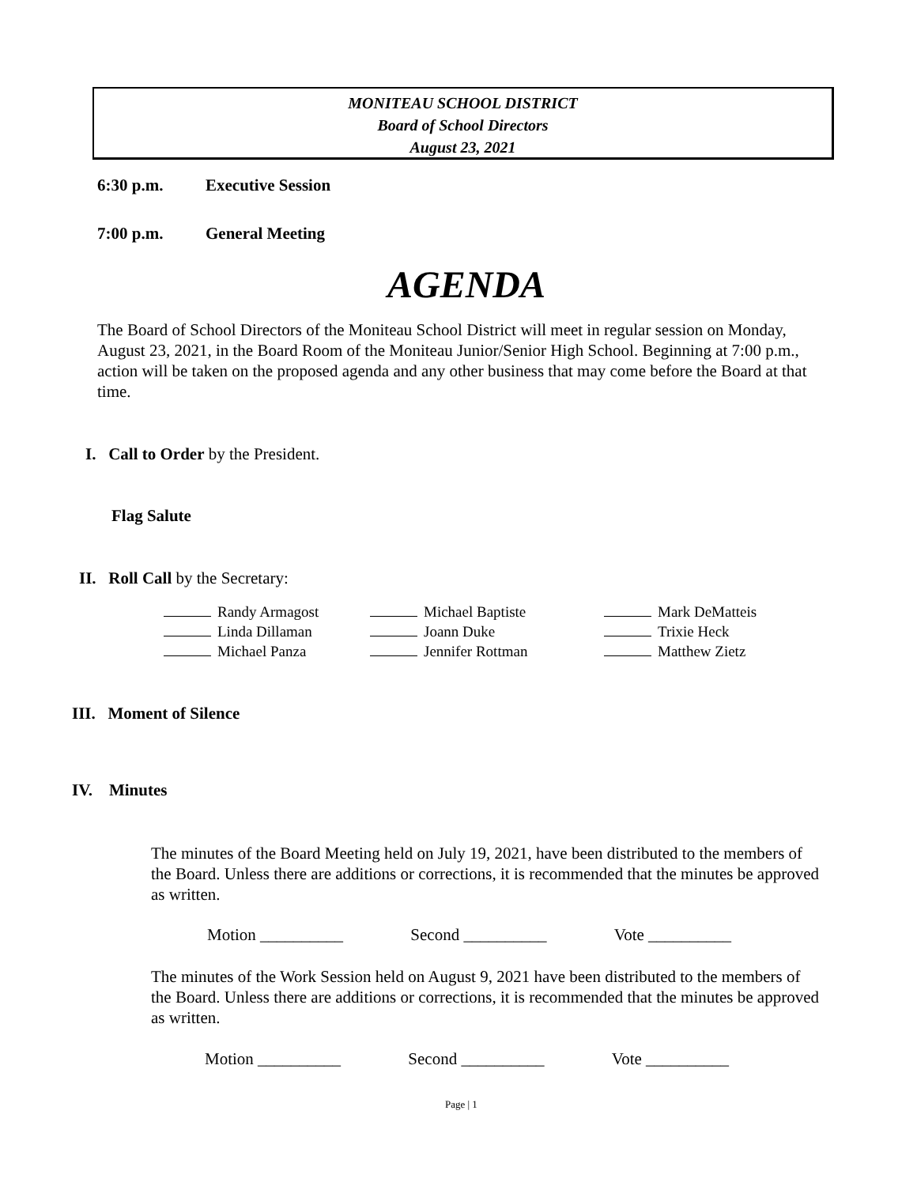MONITEAU SCHOOL DISTRICT
Board of School Directors
August 23, 2021
6:30 p.m. Executive Session
7:00 p.m. General Meeting
AGENDA
The Board of School Directors of the Moniteau School District will meet in regular session on Monday, August 23, 2021, in the Board Room of the Moniteau Junior/Senior High School. Beginning at 7:00 p.m., action will be taken on the proposed agenda and any other business that may come before the Board at that time.
I. Call to Order by the President.
Flag Salute
II. Roll Call by the Secretary:
| | Randy Armagost | | Michael Baptiste | | Mark DeMatteis |
| | Linda Dillaman | | Joann Duke | | Trixie Heck |
| | Michael Panza | | Jennifer Rottman | | Matthew Zietz |
III. Moment of Silence
IV. Minutes
The minutes of the Board Meeting held on July 19, 2021, have been distributed to the members of the Board. Unless there are additions or corrections, it is recommended that the minutes be approved as written.
Motion __________ Second __________ Vote __________
The minutes of the Work Session held on August 9, 2021 have been distributed to the members of the Board. Unless there are additions or corrections, it is recommended that the minutes be approved as written.
Motion __________ Second __________ Vote __________
Page | 1